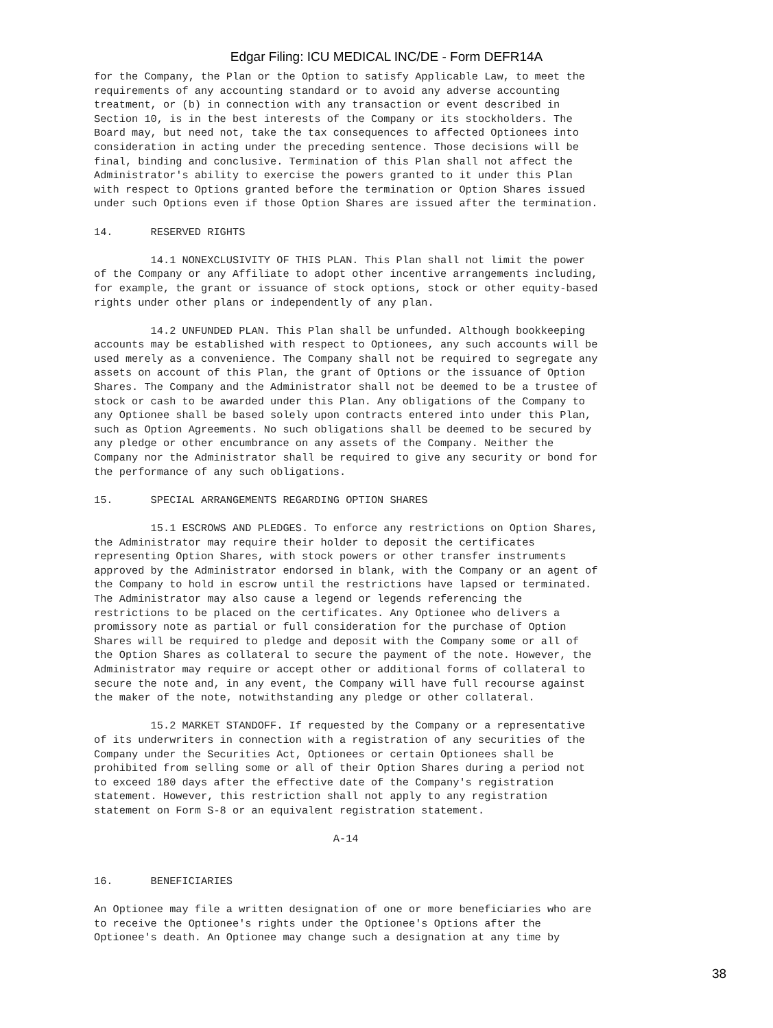Edgar Filing: ICU MEDICAL INC/DE - Form DEFR14A
for the Company, the Plan or the Option to satisfy Applicable Law, to meet the
requirements of any accounting standard or to avoid any adverse accounting
treatment, or (b) in connection with any transaction or event described in
Section 10, is in the best interests of the Company or its stockholders. The
Board may, but need not, take the tax consequences to affected Optionees into
consideration in acting under the preceding sentence. Those decisions will be
final, binding and conclusive. Termination of this Plan shall not affect the
Administrator's ability to exercise the powers granted to it under this Plan
with respect to Options granted before the termination or Option Shares issued
under such Options even if those Option Shares are issued after the termination.

14.      RESERVED RIGHTS

         14.1 NONEXCLUSIVITY OF THIS PLAN. This Plan shall not limit the power
of the Company or any Affiliate to adopt other incentive arrangements including,
for example, the grant or issuance of stock options, stock or other equity-based
rights under other plans or independently of any plan.

         14.2 UNFUNDED PLAN. This Plan shall be unfunded. Although bookkeeping
accounts may be established with respect to Optionees, any such accounts will be
used merely as a convenience. The Company shall not be required to segregate any
assets on account of this Plan, the grant of Options or the issuance of Option
Shares. The Company and the Administrator shall not be deemed to be a trustee of
stock or cash to be awarded under this Plan. Any obligations of the Company to
any Optionee shall be based solely upon contracts entered into under this Plan,
such as Option Agreements. No such obligations shall be deemed to be secured by
any pledge or other encumbrance on any assets of the Company. Neither the
Company nor the Administrator shall be required to give any security or bond for
the performance of any such obligations.

15.      SPECIAL ARRANGEMENTS REGARDING OPTION SHARES

         15.1 ESCROWS AND PLEDGES. To enforce any restrictions on Option Shares,
the Administrator may require their holder to deposit the certificates
representing Option Shares, with stock powers or other transfer instruments
approved by the Administrator endorsed in blank, with the Company or an agent of
the Company to hold in escrow until the restrictions have lapsed or terminated.
The Administrator may also cause a legend or legends referencing the
restrictions to be placed on the certificates. Any Optionee who delivers a
promissory note as partial or full consideration for the purchase of Option
Shares will be required to pledge and deposit with the Company some or all of
the Option Shares as collateral to secure the payment of the note. However, the
Administrator may require or accept other or additional forms of collateral to
secure the note and, in any event, the Company will have full recourse against
the maker of the note, notwithstanding any pledge or other collateral.

         15.2 MARKET STANDOFF. If requested by the Company or a representative
of its underwriters in connection with a registration of any securities of the
Company under the Securities Act, Optionees or certain Optionees shall be
prohibited from selling some or all of their Option Shares during a period not
to exceed 180 days after the effective date of the Company's registration
statement. However, this restriction shall not apply to any registration
statement on Form S-8 or an equivalent registration statement.

                                      A-14


16.      BENEFICIARIES

An Optionee may file a written designation of one or more beneficiaries who are
to receive the Optionee's rights under the Optionee's Options after the
Optionee's death. An Optionee may change such a designation at any time by
38